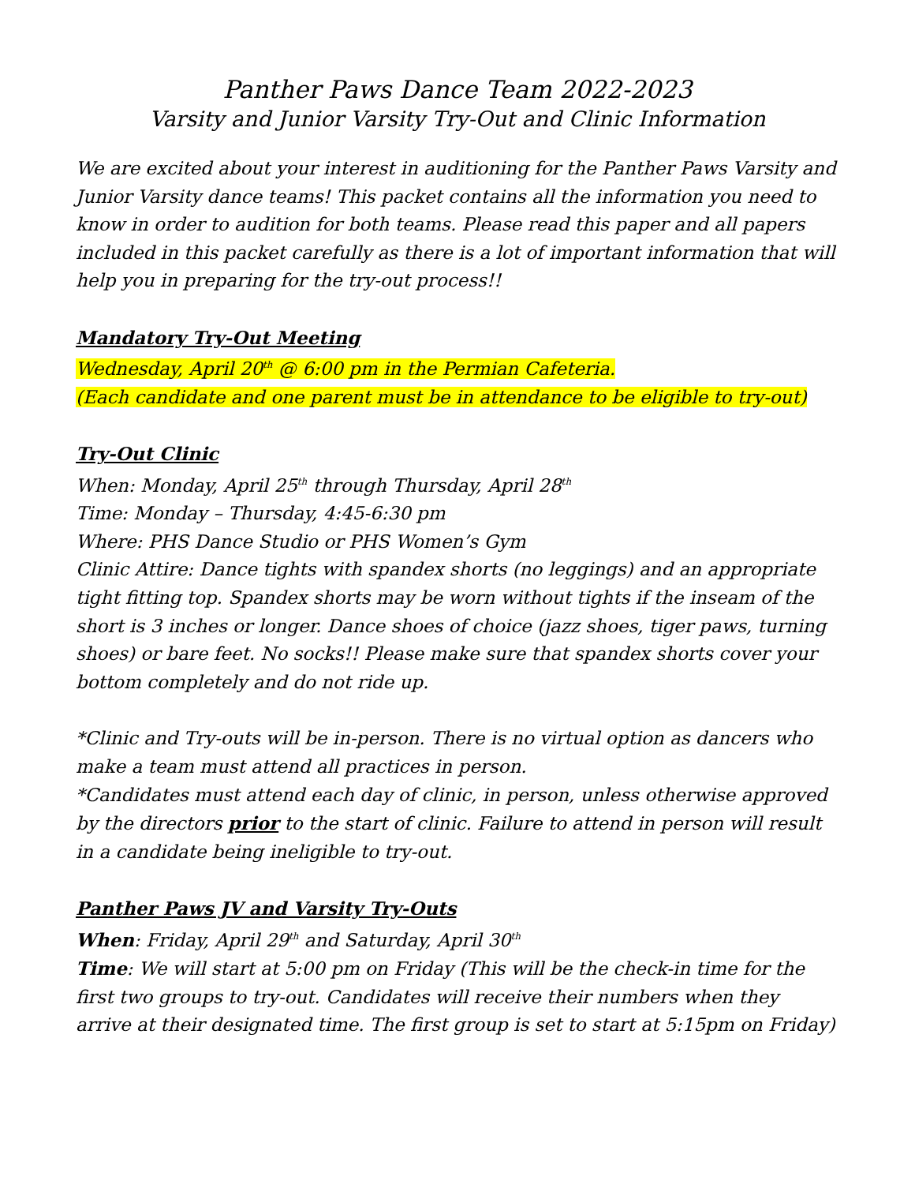Panther Paws Dance Team 2022-2023
Varsity and Junior Varsity Try-Out and Clinic Information
We are excited about your interest in auditioning for the Panther Paws Varsity and Junior Varsity dance teams! This packet contains all the information you need to know in order to audition for both teams. Please read this paper and all papers included in this packet carefully as there is a lot of important information that will help you in preparing for the try-out process!!
Mandatory Try-Out Meeting
Wednesday, April 20<sup>th</sup> @ 6:00 pm in the Permian Cafeteria.
(Each candidate and one parent must be in attendance to be eligible to try-out)
Try-Out Clinic
When: Monday, April 25<sup>th</sup> through Thursday, April 28<sup>th</sup>
Time: Monday – Thursday, 4:45-6:30 pm
Where: PHS Dance Studio or PHS Women’s Gym
Clinic Attire: Dance tights with spandex shorts (no leggings) and an appropriate tight fitting top. Spandex shorts may be worn without tights if the inseam of the short is 3 inches or longer. Dance shoes of choice (jazz shoes, tiger paws, turning shoes) or bare feet. No socks!! Please make sure that spandex shorts cover your bottom completely and do not ride up.
*Clinic and Try-outs will be in-person. There is no virtual option as dancers who make a team must attend all practices in person.
*Candidates must attend each day of clinic, in person, unless otherwise approved by the directors prior to the start of clinic. Failure to attend in person will result in a candidate being ineligible to try-out.
Panther Paws JV and Varsity Try-Outs
When: Friday, April 29<sup>th</sup> and Saturday, April 30<sup>th</sup>
Time: We will start at 5:00 pm on Friday (This will be the check-in time for the first two groups to try-out. Candidates will receive their numbers when they arrive at their designated time. The first group is set to start at 5:15pm on Friday)